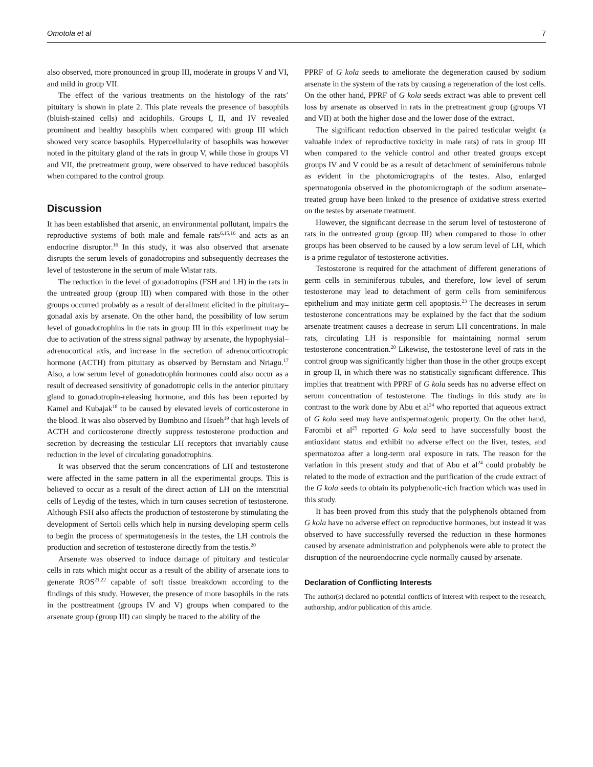Omotola et al 7
also observed, more pronounced in group III, moderate in groups V and VI, and mild in group VII.
The effect of the various treatments on the histology of the rats’ pituitary is shown in plate 2. This plate reveals the presence of basophils (bluish-stained cells) and acidophils. Groups I, II, and IV revealed prominent and healthy basophils when compared with group III which showed very scarce basophils. Hypercellularity of basophils was however noted in the pituitary gland of the rats in group V, while those in groups VI and VII, the pretreatment group, were observed to have reduced basophils when compared to the control group.
Discussion
It has been established that arsenic, an environmental pollutant, impairs the reproductive systems of both male and female rats<sup>6,15,16</sup> and acts as an endocrine disruptor.<sup>16</sup> In this study, it was also observed that arsenate disrupts the serum levels of gonadotropins and subsequently decreases the level of testosterone in the serum of male Wistar rats.
The reduction in the level of gonadotropins (FSH and LH) in the rats in the untreated group (group III) when compared with those in the other groups occurred probably as a result of derailment elicited in the pituitary–gonadal axis by arsenate. On the other hand, the possibility of low serum level of gonadotrophins in the rats in group III in this experiment may be due to activation of the stress signal pathway by arsenate, the hypophysial–adrenocortical axis, and increase in the secretion of adrenocorticotropic hormone (ACTH) from pituitary as observed by Bernstam and Nriagu.<sup>17</sup> Also, a low serum level of gonadotrophin hormones could also occur as a result of decreased sensitivity of gonadotropic cells in the anterior pituitary gland to gonadotropin-releasing hormone, and this has been reported by Kamel and Kubajak<sup>18</sup> to be caused by elevated levels of corticosterone in the blood. It was also observed by Bombino and Hsueh<sup>19</sup> that high levels of ACTH and corticosterone directly suppress testosterone production and secretion by decreasing the testicular LH receptors that invariably cause reduction in the level of circulating gonadotrophins.
It was observed that the serum concentrations of LH and testosterone were affected in the same pattern in all the experimental groups. This is believed to occur as a result of the direct action of LH on the interstitial cells of Leydig of the testes, which in turn causes secretion of testosterone. Although FSH also affects the production of testosterone by stimulating the development of Sertoli cells which help in nursing developing sperm cells to begin the process of spermatogenesis in the testes, the LH controls the production and secretion of testosterone directly from the testis.<sup>20</sup>
Arsenate was observed to induce damage of pituitary and testicular cells in rats which might occur as a result of the ability of arsenate ions to generate ROS<sup>21,22</sup> capable of soft tissue breakdown according to the findings of this study. However, the presence of more basophils in the rats in the posttreatment (groups IV and V) groups when compared to the arsenate group (group III) can simply be traced to the ability of the
PPRF of G kola seeds to ameliorate the degeneration caused by sodium arsenate in the system of the rats by causing a regeneration of the lost cells. On the other hand, PPRF of G kola seeds extract was able to prevent cell loss by arsenate as observed in rats in the pretreatment group (groups VI and VII) at both the higher dose and the lower dose of the extract.
The significant reduction observed in the paired testicular weight (a valuable index of reproductive toxicity in male rats) of rats in group III when compared to the vehicle control and other treated groups except groups IV and V could be as a result of detachment of seminiferous tubule as evident in the photomicrographs of the testes. Also, enlarged spermatogonia observed in the photomicrograph of the sodium arsenate–treated group have been linked to the presence of oxidative stress exerted on the testes by arsenate treatment.
However, the significant decrease in the serum level of testosterone of rats in the untreated group (group III) when compared to those in other groups has been observed to be caused by a low serum level of LH, which is a prime regulator of testosterone activities.
Testosterone is required for the attachment of different generations of germ cells in seminiferous tubules, and therefore, low level of serum testosterone may lead to detachment of germ cells from seminiferous epithelium and may initiate germ cell apoptosis.<sup>23</sup> The decreases in serum testosterone concentrations may be explained by the fact that the sodium arsenate treatment causes a decrease in serum LH concentrations. In male rats, circulating LH is responsible for maintaining normal serum testosterone concentration.<sup>20</sup> Likewise, the testosterone level of rats in the control group was significantly higher than those in the other groups except in group II, in which there was no statistically significant difference. This implies that treatment with PPRF of G kola seeds has no adverse effect on serum concentration of testosterone. The findings in this study are in contrast to the work done by Abu et al<sup>24</sup> who reported that aqueous extract of G kola seed may have antispermatogenic property. On the other hand, Farombi et al<sup>25</sup> reported G kola seed to have successfully boost the antioxidant status and exhibit no adverse effect on the liver, testes, and spermatozoa after a long-term oral exposure in rats. The reason for the variation in this present study and that of Abu et al<sup>24</sup> could probably be related to the mode of extraction and the purification of the crude extract of the G kola seeds to obtain its polyphenolic-rich fraction which was used in this study.
It has been proved from this study that the polyphenols obtained from G kola have no adverse effect on reproductive hormones, but instead it was observed to have successfully reversed the reduction in these hormones caused by arsenate administration and polyphenols were able to protect the disruption of the neuroendocrine cycle normally caused by arsenate.
Declaration of Conflicting Interests
The author(s) declared no potential conflicts of interest with respect to the research, authorship, and/or publication of this article.